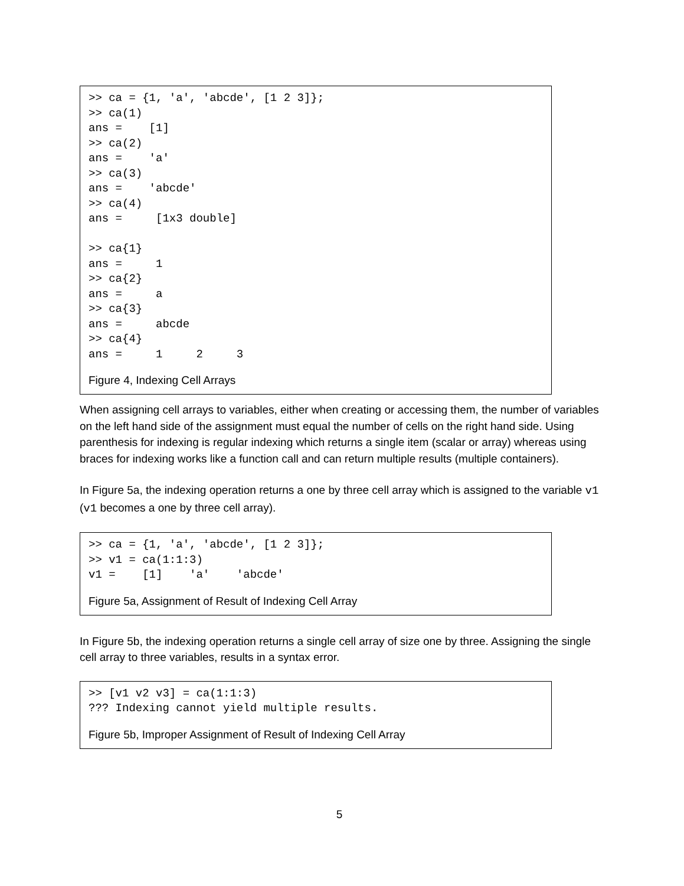>> ca = {1, 'a', 'abcde', [1 2 3]};
>> ca(1)
ans =    [1]
>> ca(2)
ans =    'a'
>> ca(3)
ans =    'abcde'
>> ca(4)
ans =     [1x3 double]

>> ca{1}
ans =     1
>> ca{2}
ans =     a
>> ca{3}
ans =     abcde
>> ca{4}
ans =     1     2     3
Figure 4, Indexing Cell Arrays
When assigning cell arrays to variables, either when creating or accessing them, the number of variables on the left hand side of the assignment must equal the number of cells on the right hand side. Using parenthesis for indexing is regular indexing which returns a single item (scalar or array) whereas using braces for indexing works like a function call and can return multiple results (multiple containers).
In Figure 5a, the indexing operation returns a one by three cell array which is assigned to the variable v1 (v1 becomes a one by three cell array).
>> ca = {1, 'a', 'abcde', [1 2 3]};
>> v1 = ca(1:1:3)
v1 =    [1]    'a'    'abcde'
Figure 5a, Assignment of Result of Indexing Cell Array
In Figure 5b, the indexing operation returns a single cell array of size one by three. Assigning the single cell array to three variables, results in a syntax error.
>> [v1 v2 v3] = ca(1:1:3)
??? Indexing cannot yield multiple results.
Figure 5b, Improper Assignment of Result of Indexing Cell Array
5